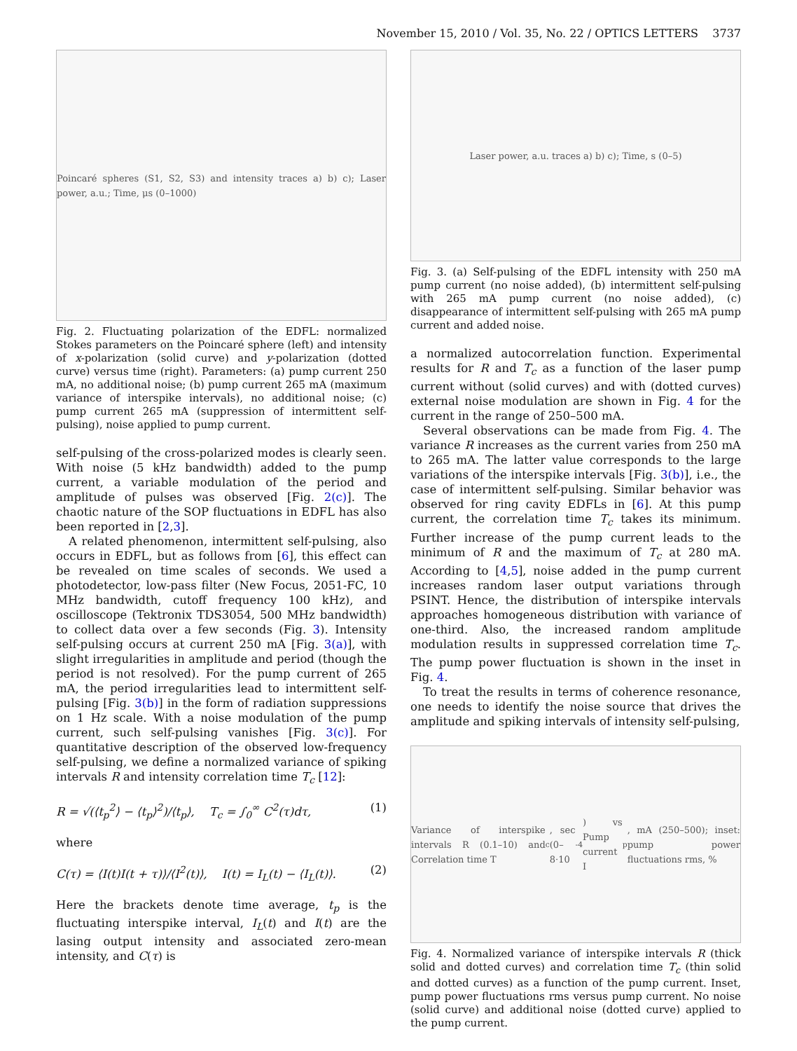November 15, 2010 / Vol. 35, No. 22 / OPTICS LETTERS 3737
Poincaré spheres (S1, S2, S3) and intensity traces a) b) c); Laser power, a.u.; Time, μs (0–1000)
Fig. 2. Fluctuating polarization of the EDFL: normalized Stokes parameters on the Poincaré sphere (left) and intensity of x-polarization (solid curve) and y-polarization (dotted curve) versus time (right). Parameters: (a) pump current 250 mA, no additional noise; (b) pump current 265 mA (maximum variance of interspike intervals), no additional noise; (c) pump current 265 mA (suppression of intermittent self-pulsing), noise applied to pump current.
self-pulsing of the cross-polarized modes is clearly seen. With noise (5 kHz bandwidth) added to the pump current, a variable modulation of the period and amplitude of pulses was observed [Fig. 2(c)]. The chaotic nature of the SOP fluctuations in EDFL has also been reported in [2,3].
A related phenomenon, intermittent self-pulsing, also occurs in EDFL, but as follows from [6], this effect can be revealed on time scales of seconds. We used a photodetector, low-pass filter (New Focus, 2051-FC, 10 MHz bandwidth, cutoff frequency 100 kHz), and oscilloscope (Tektronix TDS3054, 500 MHz bandwidth) to collect data over a few seconds (Fig. 3). Intensity self-pulsing occurs at current 250 mA [Fig. 3(a)], with slight irregularities in amplitude and period (though the period is not resolved). For the pump current of 265 mA, the period irregularities lead to intermittent self-pulsing [Fig. 3(b)] in the form of radiation suppressions on 1 Hz scale. With a noise modulation of the pump current, such self-pulsing vanishes [Fig. 3(c)]. For quantitative description of the observed low-frequency self-pulsing, we define a normalized variance of spiking intervals R and intensity correlation time T<sub>c</sub> [12]:
R = √(⟨t<sub>p</sub><sup>2</sup>⟩ − ⟨t<sub>p</sub>⟩<sup>2</sup>)/⟨t<sub>p</sub>⟩, T<sub>c</sub> = ∫<sub>0</sub><sup>∞</sup> C<sup>2</sup>(τ)dτ, (1)
where
C(τ) = ⟨I(t)I(t + τ)⟩/⟨I<sup>2</sup>(t)⟩, I(t) = I<sub>L</sub>(t) − ⟨I<sub>L</sub>(t)⟩. (2)
Here the brackets denote time average, t<sub>p</sub> is the fluctuating interspike interval, I<sub>L</sub>(t) and I(t) are the lasing output intensity and associated zero-mean intensity, and C(τ) is
Laser power, a.u. traces a) b) c); Time, s (0–5)
Fig. 3. (a) Self-pulsing of the EDFL intensity with 250 mA pump current (no noise added), (b) intermittent self-pulsing with 265 mA pump current (no noise added), (c) disappearance of intermittent self-pulsing with 265 mA pump current and added noise.
a normalized autocorrelation function. Experimental results for R and T<sub>c</sub> as a function of the laser pump current without (solid curves) and with (dotted curves) external noise modulation are shown in Fig. 4 for the current in the range of 250–500 mA.
Several observations can be made from Fig. 4. The variance R increases as the current varies from 250 mA to 265 mA. The latter value corresponds to the large variations of the interspike intervals [Fig. 3(b)], i.e., the case of intermittent self-pulsing. Similar behavior was observed for ring cavity EDFLs in [6]. At this pump current, the correlation time T<sub>c</sub> takes its minimum. Further increase of the pump current leads to the minimum of R and the maximum of T<sub>c</sub> at 280 mA. According to [4,5], noise added in the pump current increases random laser output variations through PSINT. Hence, the distribution of interspike intervals approaches homogeneous distribution with variance of one-third. Also, the increased random amplitude modulation results in suppressed correlation time T<sub>c</sub>. The pump power fluctuation is shown in the inset in Fig. 4.
To treat the results in terms of coherence resonance, one needs to identify the noise source that drives the amplitude and spiking intervals of intensity self-pulsing,
Variance of interspike intervals R (0.1–10) and Correlation time T<sub>c</sub>, sec (0–8·10<sup>-4</sup>) vs Pump current I<sub>p</sub>, mA (250–500); inset: pump power fluctuations rms, %
Fig. 4. Normalized variance of interspike intervals R (thick solid and dotted curves) and correlation time T<sub>c</sub> (thin solid and dotted curves) as a function of the pump current. Inset, pump power fluctuations rms versus pump current. No noise (solid curve) and additional noise (dotted curve) applied to the pump current.